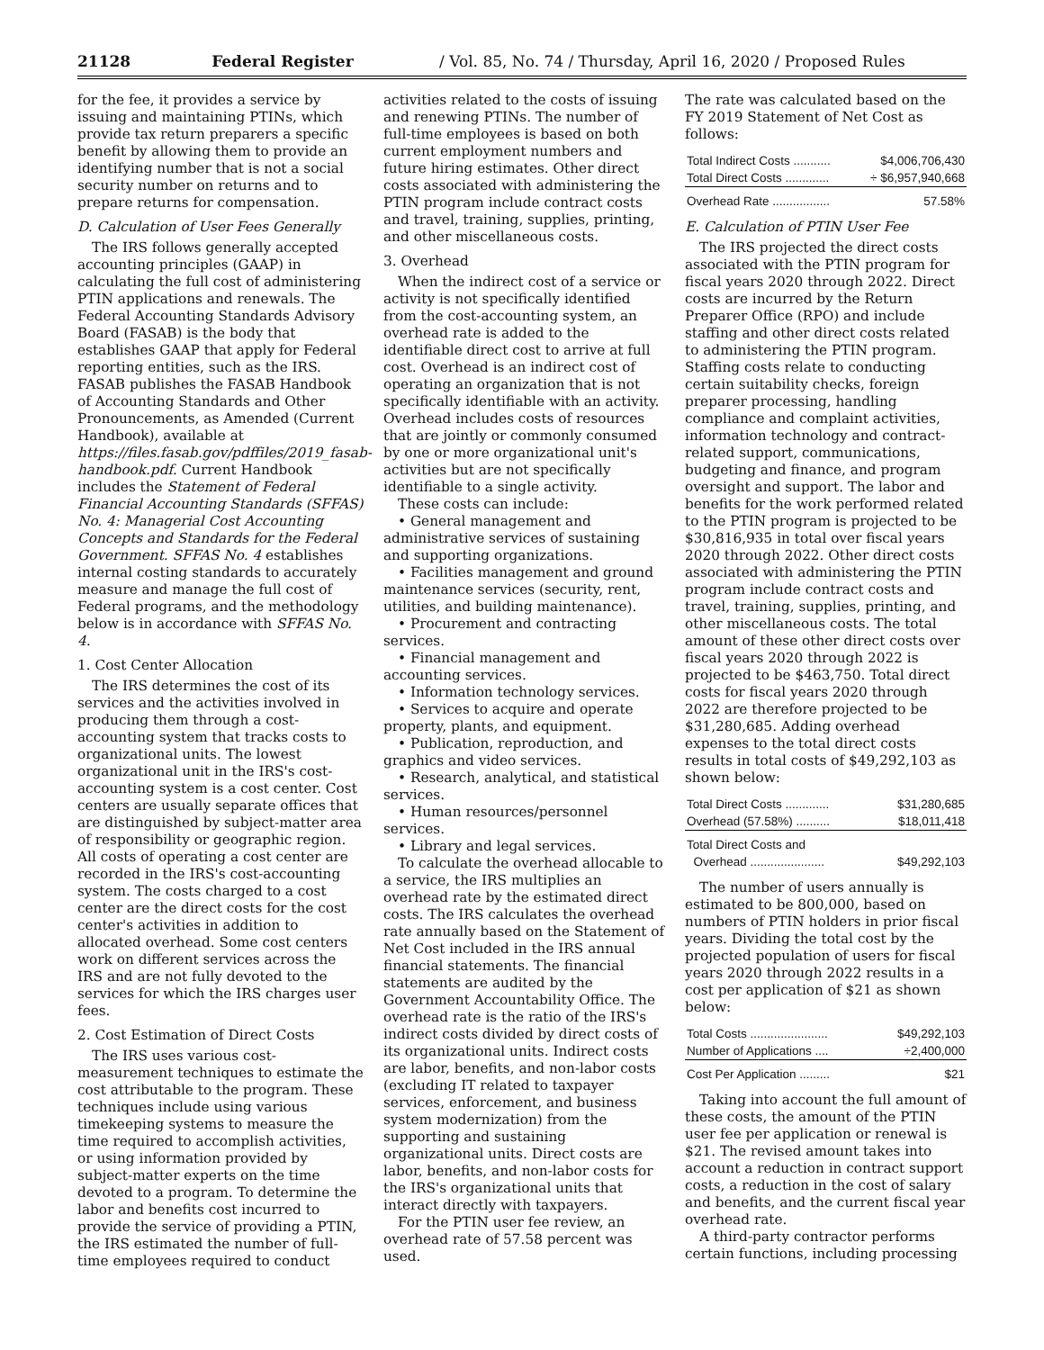21128 Federal Register / Vol. 85, No. 74 / Thursday, April 16, 2020 / Proposed Rules
for the fee, it provides a service by issuing and maintaining PTINs, which provide tax return preparers a specific benefit by allowing them to provide an identifying number that is not a social security number on returns and to prepare returns for compensation.
D. Calculation of User Fees Generally
The IRS follows generally accepted accounting principles (GAAP) in calculating the full cost of administering PTIN applications and renewals. The Federal Accounting Standards Advisory Board (FASAB) is the body that establishes GAAP that apply for Federal reporting entities, such as the IRS. FASAB publishes the FASAB Handbook of Accounting Standards and Other Pronouncements, as Amended (Current Handbook), available at https://files.fasab.gov/pdffiles/2019_fasab-handbook.pdf. Current Handbook includes the Statement of Federal Financial Accounting Standards (SFFAS) No. 4: Managerial Cost Accounting Concepts and Standards for the Federal Government. SFFAS No. 4 establishes internal costing standards to accurately measure and manage the full cost of Federal programs, and the methodology below is in accordance with SFFAS No. 4.
1. Cost Center Allocation
The IRS determines the cost of its services and the activities involved in producing them through a cost-accounting system that tracks costs to organizational units. The lowest organizational unit in the IRS's cost-accounting system is a cost center. Cost centers are usually separate offices that are distinguished by subject-matter area of responsibility or geographic region. All costs of operating a cost center are recorded in the IRS's cost-accounting system. The costs charged to a cost center are the direct costs for the cost center's activities in addition to allocated overhead. Some cost centers work on different services across the IRS and are not fully devoted to the services for which the IRS charges user fees.
2. Cost Estimation of Direct Costs
The IRS uses various cost-measurement techniques to estimate the cost attributable to the program. These techniques include using various timekeeping systems to measure the time required to accomplish activities, or using information provided by subject-matter experts on the time devoted to a program. To determine the labor and benefits cost incurred to provide the service of providing a PTIN, the IRS estimated the number of full-time employees required to conduct
activities related to the costs of issuing and renewing PTINs. The number of full-time employees is based on both current employment numbers and future hiring estimates. Other direct costs associated with administering the PTIN program include contract costs and travel, training, supplies, printing, and other miscellaneous costs.
3. Overhead
When the indirect cost of a service or activity is not specifically identified from the cost-accounting system, an overhead rate is added to the identifiable direct cost to arrive at full cost. Overhead is an indirect cost of operating an organization that is not specifically identifiable with an activity. Overhead includes costs of resources that are jointly or commonly consumed by one or more organizational unit's activities but are not specifically identifiable to a single activity.
These costs can include:
• General management and administrative services of sustaining and supporting organizations.
• Facilities management and ground maintenance services (security, rent, utilities, and building maintenance).
• Procurement and contracting services.
• Financial management and accounting services.
• Information technology services.
• Services to acquire and operate property, plants, and equipment.
• Publication, reproduction, and graphics and video services.
• Research, analytical, and statistical services.
• Human resources/personnel services.
• Library and legal services.
To calculate the overhead allocable to a service, the IRS multiplies an overhead rate by the estimated direct costs. The IRS calculates the overhead rate annually based on the Statement of Net Cost included in the IRS annual financial statements. The financial statements are audited by the Government Accountability Office. The overhead rate is the ratio of the IRS's indirect costs divided by direct costs of its organizational units. Indirect costs are labor, benefits, and non-labor costs (excluding IT related to taxpayer services, enforcement, and business system modernization) from the supporting and sustaining organizational units. Direct costs are labor, benefits, and non-labor costs for the IRS's organizational units that interact directly with taxpayers.
For the PTIN user fee review, an overhead rate of 57.58 percent was used.
The rate was calculated based on the FY 2019 Statement of Net Cost as follows:
| Total Indirect Costs ........... | $4,006,706,430 |
| Total Direct Costs ............. | ÷ $6,957,940,668 |
| Overhead Rate ................. | 57.58% |
E. Calculation of PTIN User Fee
The IRS projected the direct costs associated with the PTIN program for fiscal years 2020 through 2022. Direct costs are incurred by the Return Preparer Office (RPO) and include staffing and other direct costs related to administering the PTIN program. Staffing costs relate to conducting certain suitability checks, foreign preparer processing, handling compliance and complaint activities, information technology and contract-related support, communications, budgeting and finance, and program oversight and support. The labor and benefits for the work performed related to the PTIN program is projected to be $30,816,935 in total over fiscal years 2020 through 2022. Other direct costs associated with administering the PTIN program include contract costs and travel, training, supplies, printing, and other miscellaneous costs. The total amount of these other direct costs over fiscal years 2020 through 2022 is projected to be $463,750. Total direct costs for fiscal years 2020 through 2022 are therefore projected to be $31,280,685. Adding overhead expenses to the total direct costs results in total costs of $49,292,103 as shown below:
| Total Direct Costs ............. | $31,280,685 |
| Overhead (57.58%) .......... | $18,011,418 |
| Total Direct Costs and Overhead ...................... | $49,292,103 |
The number of users annually is estimated to be 800,000, based on numbers of PTIN holders in prior fiscal years. Dividing the total cost by the projected population of users for fiscal years 2020 through 2022 results in a cost per application of $21 as shown below:
| Total Costs ....................... | $49,292,103 |
| Number of Applications .... | ÷2,400,000 |
| Cost Per Application ......... | $21 |
Taking into account the full amount of these costs, the amount of the PTIN user fee per application or renewal is $21. The revised amount takes into account a reduction in contract support costs, a reduction in the cost of salary and benefits, and the current fiscal year overhead rate.
A third-party contractor performs certain functions, including processing